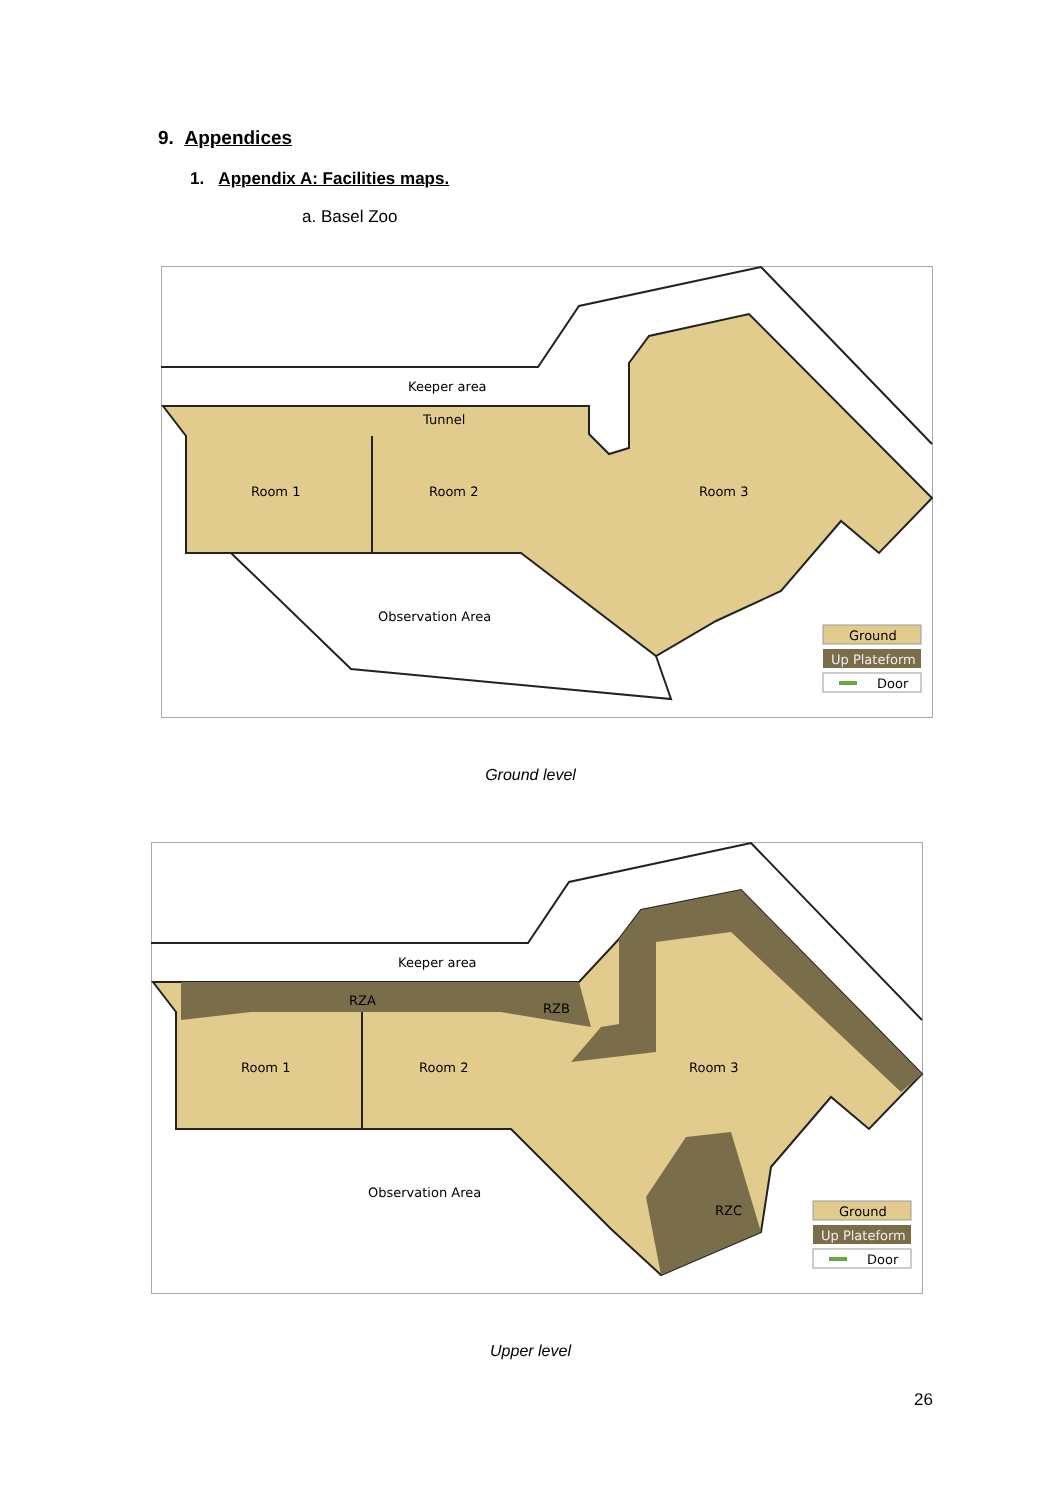9. Appendices
1. Appendix A: Facilities maps.
a. Basel Zoo
Keeper area
Tunnel
Room 1
Room 2
Room 3
Observation Area
Ground
Up Plateform
Door
Ground level
Keeper area
RZA
RZB
RZC
Room 1
Room 2
Room 3
Observation Area
Ground
Up Plateform
Door
Upper level
26